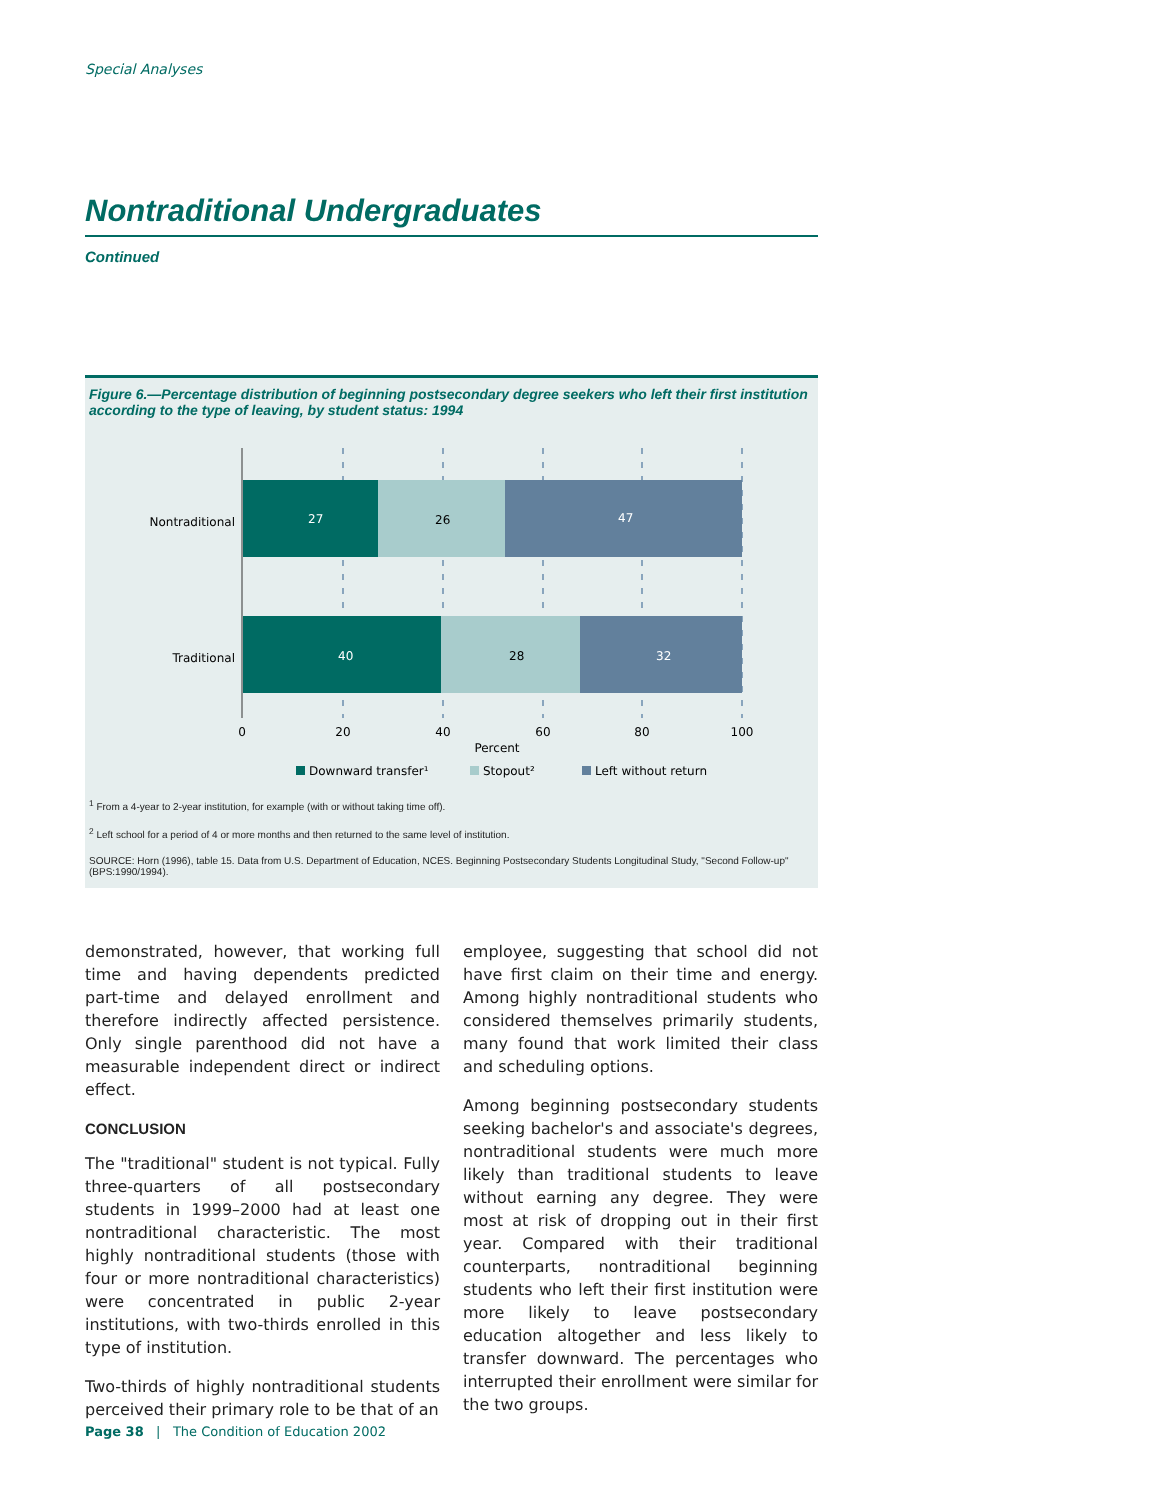Special Analyses
Nontraditional Undergraduates
Continued
Figure 6.—Percentage distribution of beginning postsecondary degree seekers who left their first institution according to the type of leaving, by student status: 1994
27
26
47
40
28
32
Nontraditional
Traditional
0
20
40
60
80
100
Percent
Downward transfer¹
Stopout²
Left without return
<sup>1</sup> From a 4-year to 2-year institution, for example (with or without taking time off).
<sup>2</sup> Left school for a period of 4 or more months and then returned to the same level of institution.
SOURCE: Horn (1996), table 15. Data from U.S. Department of Education, NCES. Beginning Postsecondary Students Longitudinal Study, "Second Follow-up" (BPS:1990/1994).
demonstrated, however, that working full time and having dependents predicted part-time and delayed enrollment and therefore indirectly affected persistence. Only single parenthood did not have a measurable independent direct or indirect effect.
CONCLUSION
The "traditional" student is not typical. Fully three-quarters of all postsecondary students in 1999–2000 had at least one nontraditional characteristic. The most highly nontraditional students (those with four or more nontraditional characteristics) were concentrated in public 2-year institutions, with two-thirds enrolled in this type of institution.
Two-thirds of highly nontraditional students perceived their primary role to be that of an
employee, suggesting that school did not have first claim on their time and energy. Among highly nontraditional students who considered themselves primarily students, many found that work limited their class and scheduling options.
Among beginning postsecondary students seeking bachelor's and associate's degrees, nontraditional students were much more likely than traditional students to leave without earning any degree. They were most at risk of dropping out in their first year. Compared with their traditional counterparts, nontraditional beginning students who left their first institution were more likely to leave postsecondary education altogether and less likely to transfer downward. The percentages who interrupted their enrollment were similar for the two groups.
Page 38 | The Condition of Education 2002